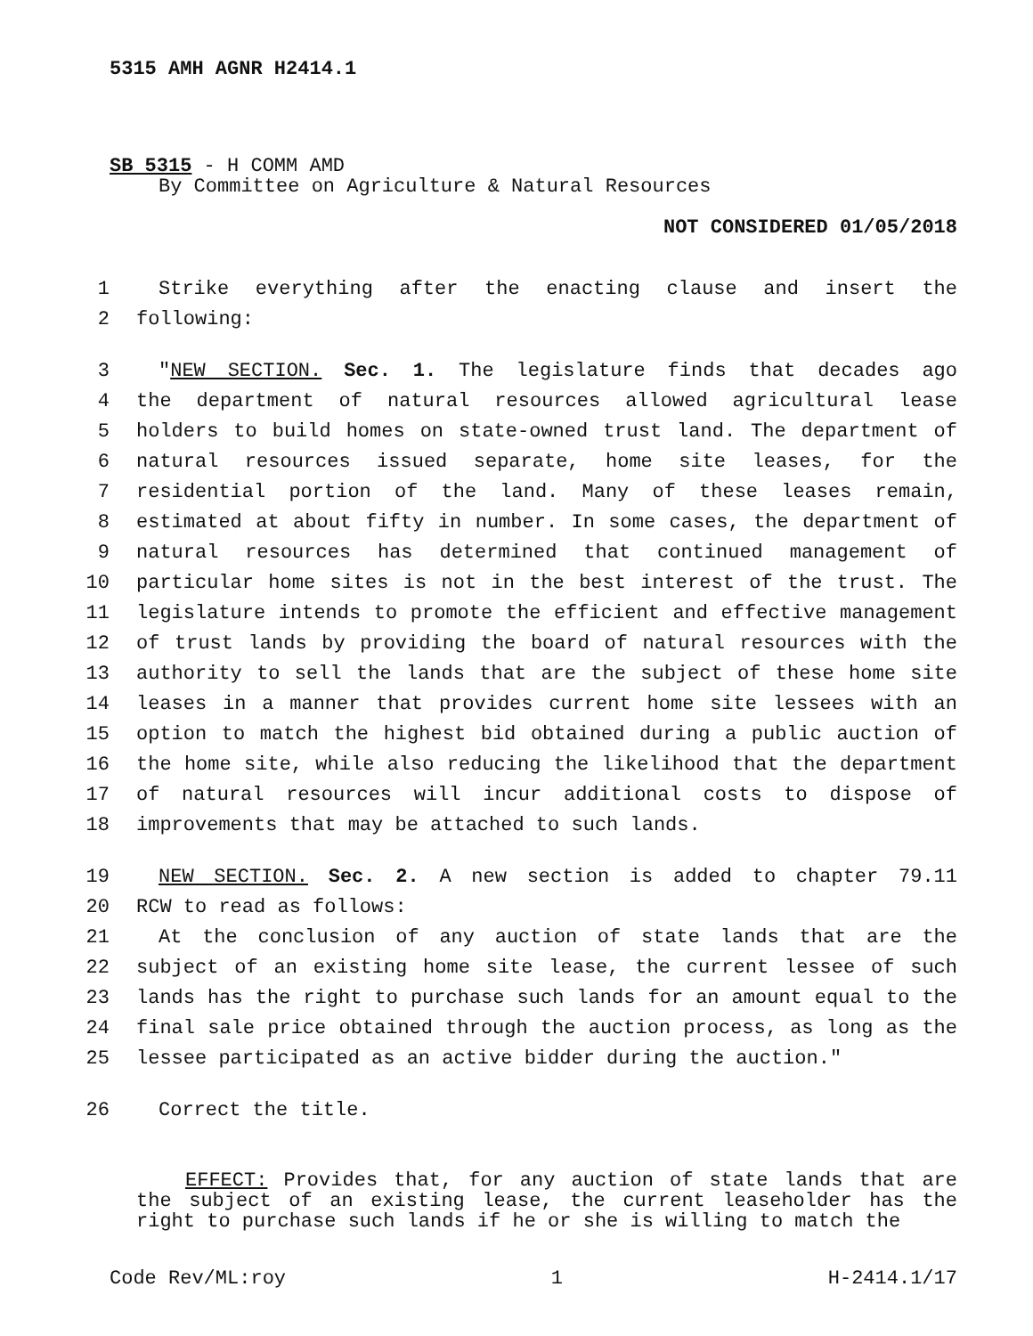5315 AMH AGNR H2414.1
SB 5315 - H COMM AMD
By Committee on Agriculture & Natural Resources
NOT CONSIDERED 01/05/2018
1 Strike everything after the enacting clause and insert the
2 following:
3 "NEW SECTION. Sec. 1. The legislature finds that decades ago
4 the department of natural resources allowed agricultural lease
5 holders to build homes on state-owned trust land. The department of
6 natural resources issued separate, home site leases, for the
7 residential portion of the land. Many of these leases remain,
8 estimated at about fifty in number. In some cases, the department of
9 natural resources has determined that continued management of
10 particular home sites is not in the best interest of the trust. The
11 legislature intends to promote the efficient and effective management
12 of trust lands by providing the board of natural resources with the
13 authority to sell the lands that are the subject of these home site
14 leases in a manner that provides current home site lessees with an
15 option to match the highest bid obtained during a public auction of
16 the home site, while also reducing the likelihood that the department
17 of natural resources will incur additional costs to dispose of
18 improvements that may be attached to such lands.
19 NEW SECTION. Sec. 2. A new section is added to chapter 79.11
20 RCW to read as follows:
21 At the conclusion of any auction of state lands that are the
22 subject of an existing home site lease, the current lessee of such
23 lands has the right to purchase such lands for an amount equal to the
24 final sale price obtained through the auction process, as long as the
25 lessee participated as an active bidder during the auction."
26 Correct the title.
EFFECT: Provides that, for any auction of state lands that are the subject of an existing lease, the current leaseholder has the right to purchase such lands if he or she is willing to match the
Code Rev/ML:roy 1 H-2414.1/17